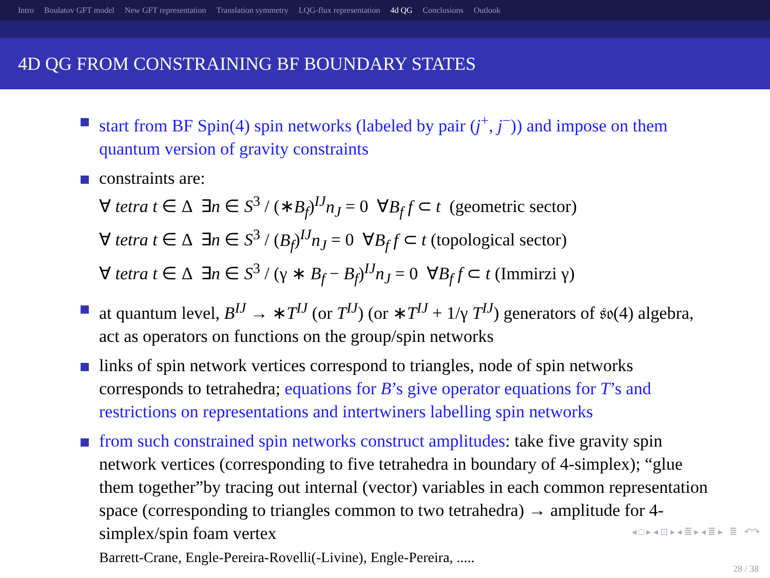Intro Boulatov GFT model New GFT representation Translation symmetry LQG-flux representation 4d QG Conclusions Outlook
4D QG FROM CONSTRAINING BF BOUNDARY STATES
start from BF Spin(4) spin networks (labeled by pair (j<sup>+</sup>, j<sup>−</sup>)) and impose on them quantum version of gravity constraints
constraints are:
∀ tetra t ∈ Δ ∃n ∈ S<sup>3</sup> / (∗B<sub>f</sub>)<sup>IJ</sup>n<sub>J</sub> = 0 ∀B<sub>f</sub> f ⊂ t (geometric sector)
∀ tetra t ∈ Δ ∃n ∈ S<sup>3</sup> / (B<sub>f</sub>)<sup>IJ</sup>n<sub>J</sub> = 0 ∀B<sub>f</sub> f ⊂ t (topological sector)
∀ tetra t ∈ Δ ∃n ∈ S<sup>3</sup> / (γ ∗ B<sub>f</sub> − B<sub>f</sub>)<sup>IJ</sup>n<sub>J</sub> = 0 ∀B<sub>f</sub> f ⊂ t (Immirzi γ)
at quantum level, B<sup>IJ</sup> → ∗T<sup>IJ</sup> (or T<sup>IJ</sup>) (or ∗T<sup>IJ</sup> + 1/γ T<sup>IJ</sup>) generators of 𝔰𝔬(4) algebra, act as operators on functions on the group/spin networks
links of spin network vertices correspond to triangles, node of spin networks corresponds to tetrahedra; equations for B’s give operator equations for T’s and restrictions on representations and intertwiners labelling spin networks
from such constrained spin networks construct amplitudes: take five gravity spin network vertices (corresponding to five tetrahedra in boundary of 4-simplex); “glue them together”by tracing out internal (vector) variables in each common representation space (corresponding to triangles common to two tetrahedra) → amplitude for 4-simplex/spin foam vertex
Barrett-Crane, Engle-Pereira-Rovelli(-Livine), Engle-Pereira, .....
◂ □ ▸ ◂ ⊡ ▸ ◂ ≣ ▸ ◂ ≣ ▸ ≣ ↶↷
28 / 38